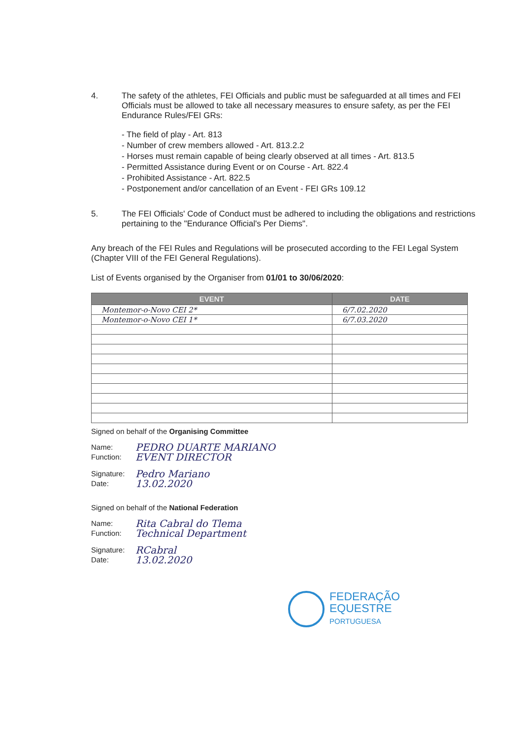4. The safety of the athletes, FEI Officials and public must be safeguarded at all times and FEI Officials must be allowed to take all necessary measures to ensure safety, as per the FEI Endurance Rules/FEI GRs:
- The field of play - Art. 813
- Number of crew members allowed - Art. 813.2.2
- Horses must remain capable of being clearly observed at all times - Art. 813.5
- Permitted Assistance during Event or on Course - Art. 822.4
- Prohibited Assistance - Art. 822.5
- Postponement and/or cancellation of an Event - FEI GRs 109.12
5. The FEI Officials' Code of Conduct must be adhered to including the obligations and restrictions pertaining to the "Endurance Official's Per Diems".
Any breach of the FEI Rules and Regulations will be prosecuted according to the FEI Legal System (Chapter VIII of the FEI General Regulations).
List of Events organised by the Organiser from 01/01 to 30/06/2020:
| EVENT | DATE |
| --- | --- |
| Montemor-o-Novo CEI 2* | 6/7.02.2020 |
| Montemor-o-Novo CEI 1* | 6/7.03.2020 |
Signed on behalf of the Organising Committee
Name: PEDRO DUARTE MARIANO
Function: EVENT DIRECTOR
Signature: Pedro Mariano
Date: 13.02.2020
Signed on behalf of the National Federation
Name: Rita Cabral do Tlema
Function: Technical Department
Signature: RCabral
Date: 13.02.2020
FEDERAÇÃO
EQUESTRE
PORTUGUESA